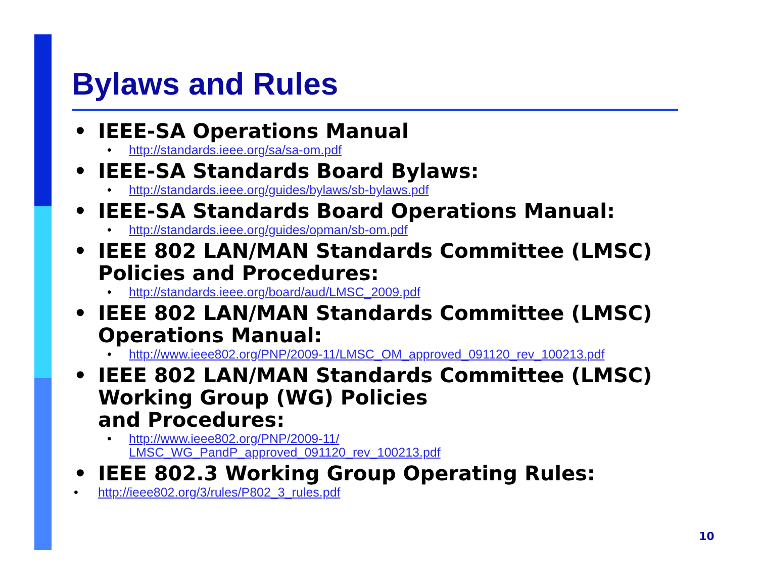Bylaws and Rules
• IEEE-SA Operations Manual
• http://standards.ieee.org/sa/sa-om.pdf
• IEEE-SA Standards Board Bylaws:
• http://standards.ieee.org/guides/bylaws/sb-bylaws.pdf
• IEEE-SA Standards Board Operations Manual:
• http://standards.ieee.org/guides/opman/sb-om.pdf
• IEEE 802 LAN/MAN Standards Committee (LMSC) Policies and Procedures:
• http://standards.ieee.org/board/aud/LMSC_2009.pdf
• IEEE 802 LAN/MAN Standards Committee (LMSC) Operations Manual:
• http://www.ieee802.org/PNP/2009-11/LMSC_OM_approved_091120_rev_100213.pdf
• IEEE 802 LAN/MAN Standards Committee (LMSC) Working Group (WG) Policies
and Procedures:
• http://www.ieee802.org/PNP/2009-11/
LMSC_WG_PandP_approved_091120_rev_100213.pdf
• IEEE 802.3 Working Group Operating Rules:
• http://ieee802.org/3/rules/P802_3_rules.pdf
10